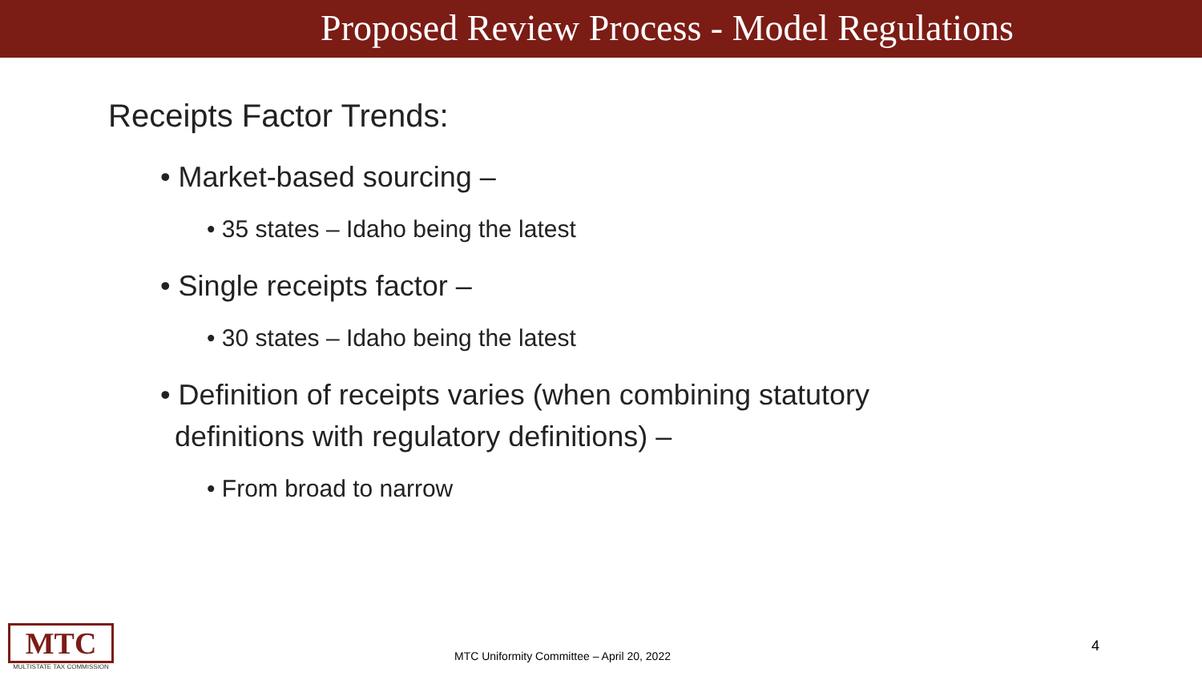Proposed Review Process - Model Regulations
Receipts Factor Trends:
• Market-based sourcing –
• 35 states – Idaho being the latest
• Single receipts factor –
• 30 states – Idaho being the latest
• Definition of receipts varies (when combining statutory definitions with regulatory definitions) –
• From broad to narrow
MTC
MULTISTATE TAX COMMISSION
MTC Uniformity Committee – April 20, 2022
4